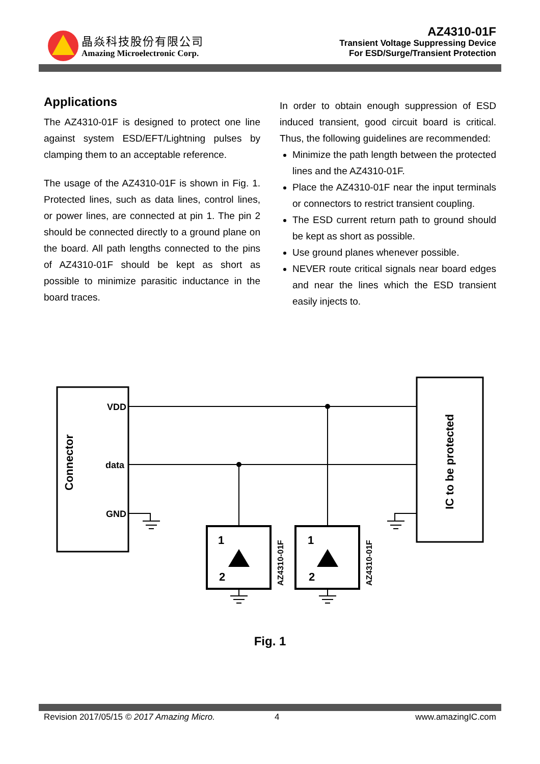晶焱科技股份有限公司
Amazing Microelectronic Corp.
AZ4310-01F
Transient Voltage Suppressing Device
For ESD/Surge/Transient Protection
Applications
The AZ4310-01F is designed to protect one line against system ESD/EFT/Lightning pulses by clamping them to an acceptable reference.
The usage of the AZ4310-01F is shown in Fig. 1. Protected lines, such as data lines, control lines, or power lines, are connected at pin 1. The pin 2 should be connected directly to a ground plane on the board. All path lengths connected to the pins of AZ4310-01F should be kept as short as possible to minimize parasitic inductance in the board traces.
In order to obtain enough suppression of ESD induced transient, good circuit board is critical. Thus, the following guidelines are recommended:
Minimize the path length between the protected lines and the AZ4310-01F.
Place the AZ4310-01F near the input terminals or connectors to restrict transient coupling.
The ESD current return path to ground should be kept as short as possible.
Use ground planes whenever possible.
NEVER route critical signals near board edges and near the lines which the ESD transient easily injects to.
VDD
data
GND
Connector
IC to be protected
AZ4310-01F
AZ4310-01F
1
2
1
2
Fig. 1
Revision 2017/05/15 © 2017 Amazing Micro. 4 www.amazingIC.com